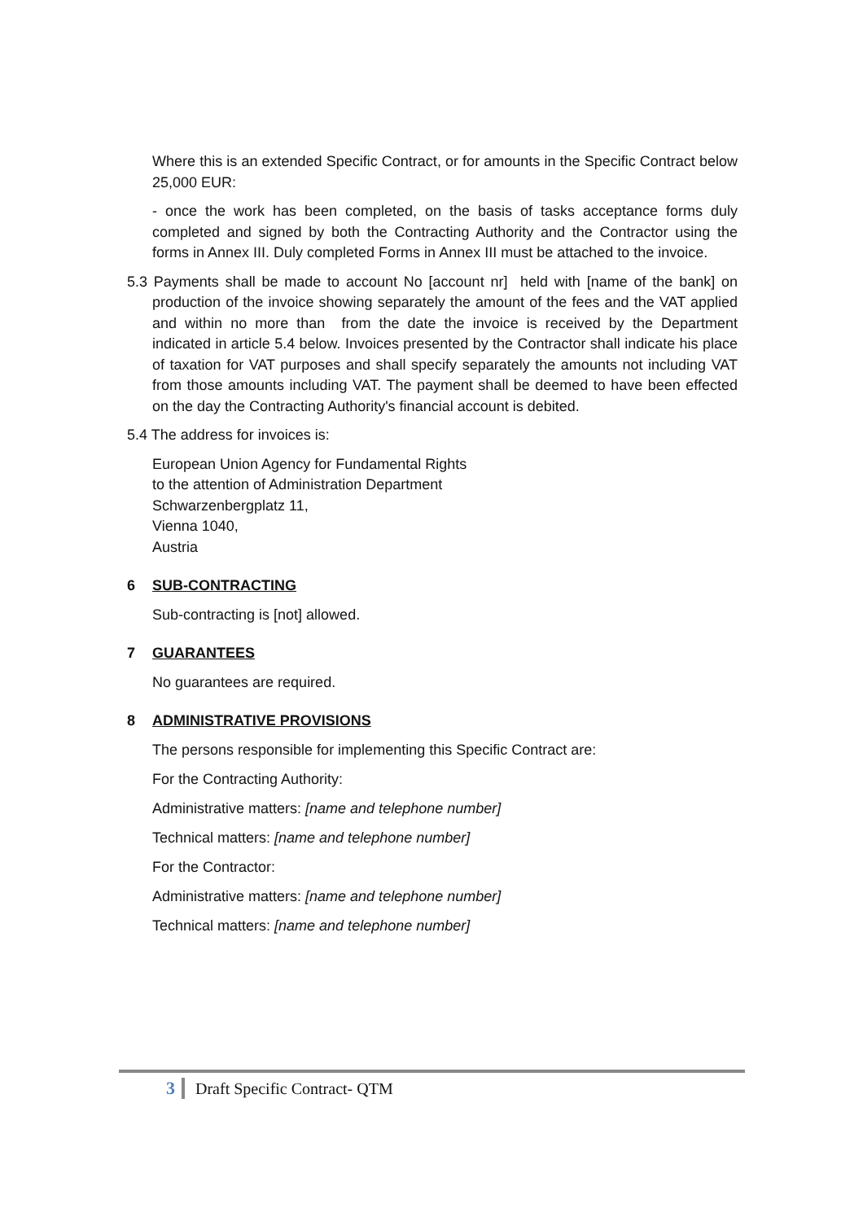Where this is an extended Specific Contract, or for amounts in the Specific Contract below 25,000 EUR:
- once the work has been completed, on the basis of tasks acceptance forms duly completed and signed by both the Contracting Authority and the Contractor using the forms in Annex III. Duly completed Forms in Annex III must be attached to the invoice.
5.3 Payments shall be made to account No [account nr] held with [name of the bank] on production of the invoice showing separately the amount of the fees and the VAT applied and within no more than from the date the invoice is received by the Department indicated in article 5.4 below. Invoices presented by the Contractor shall indicate his place of taxation for VAT purposes and shall specify separately the amounts not including VAT from those amounts including VAT. The payment shall be deemed to have been effected on the day the Contracting Authority's financial account is debited.
5.4 The address for invoices is:
European Union Agency for Fundamental Rights
to the attention of Administration Department
Schwarzenbergplatz 11,
Vienna 1040,
Austria
6 SUB-CONTRACTING
Sub-contracting is [not] allowed.
7 GUARANTEES
No guarantees are required.
8 ADMINISTRATIVE PROVISIONS
The persons responsible for implementing this Specific Contract are:
For the Contracting Authority:
Administrative matters: [name and telephone number]
Technical matters: [name and telephone number]
For the Contractor:
Administrative matters: [name and telephone number]
Technical matters: [name and telephone number]
3 Draft Specific Contract- QTM